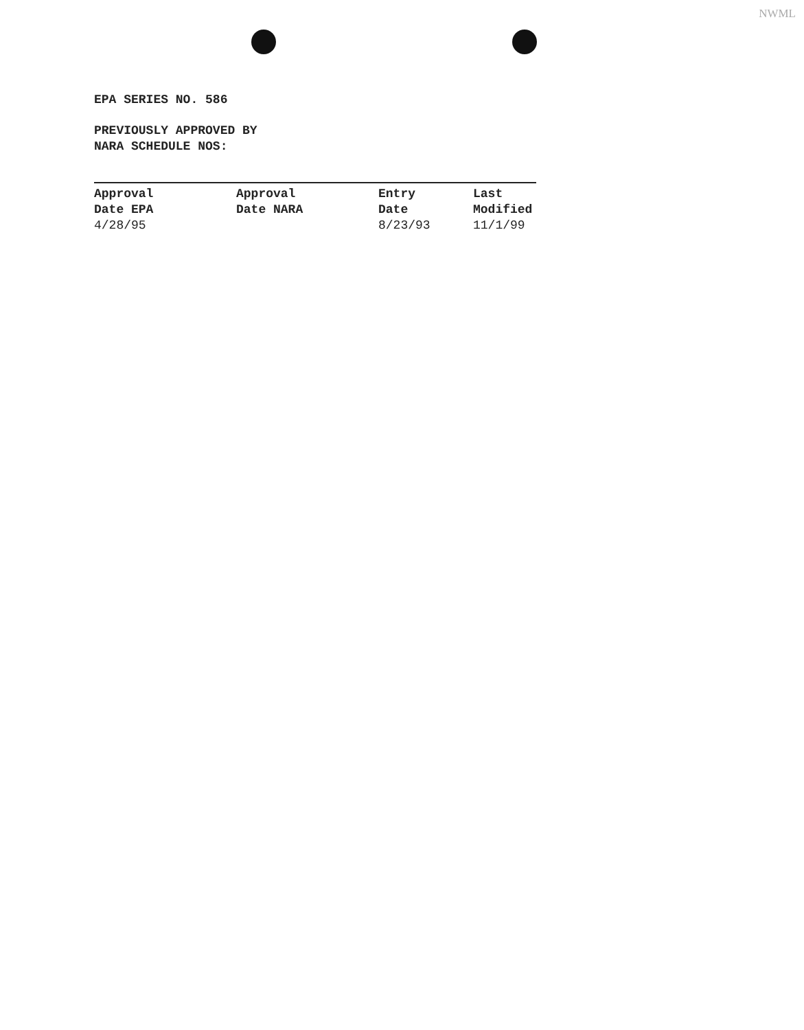NWML
EPA SERIES NO. 586
PREVIOUSLY APPROVED BY
NARA SCHEDULE NOS:
| Approval Date EPA | Approval Date NARA | Entry Date | Last Modified |
| --- | --- | --- | --- |
| 4/28/95 | | 8/23/93 | 11/1/99 |